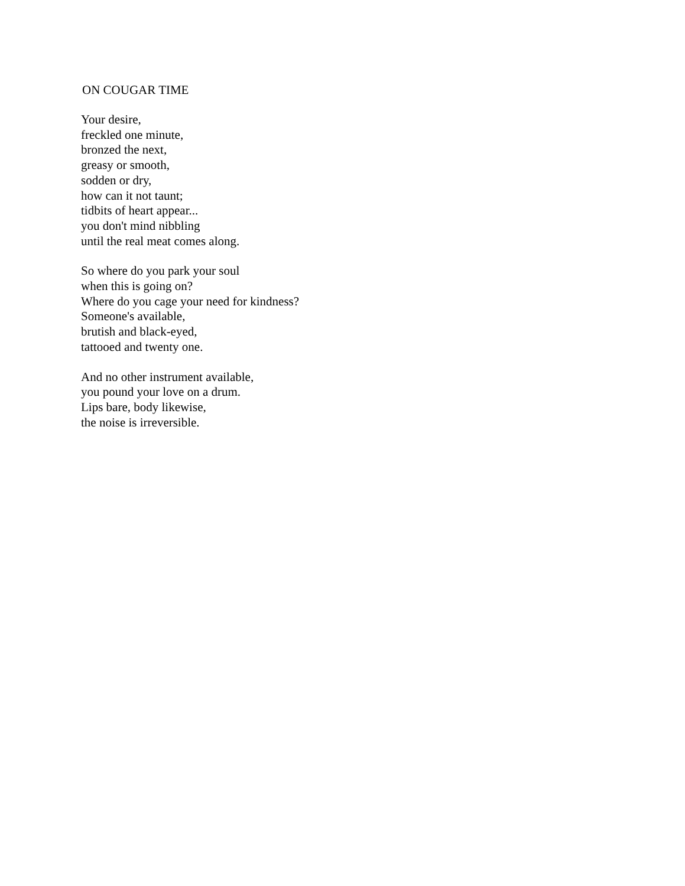ON COUGAR TIME
Your desire,
freckled one minute,
bronzed the next,
greasy or smooth,
sodden or dry,
how can it not taunt;
tidbits of heart appear...
you don't mind nibbling
until the real meat comes along.
So where do you park your soul
when this is going on?
Where do you cage your need for kindness?
Someone's available,
brutish and black-eyed,
tattooed and twenty one.
And no other instrument available,
you pound your love on a drum.
Lips bare, body likewise,
the noise is irreversible.